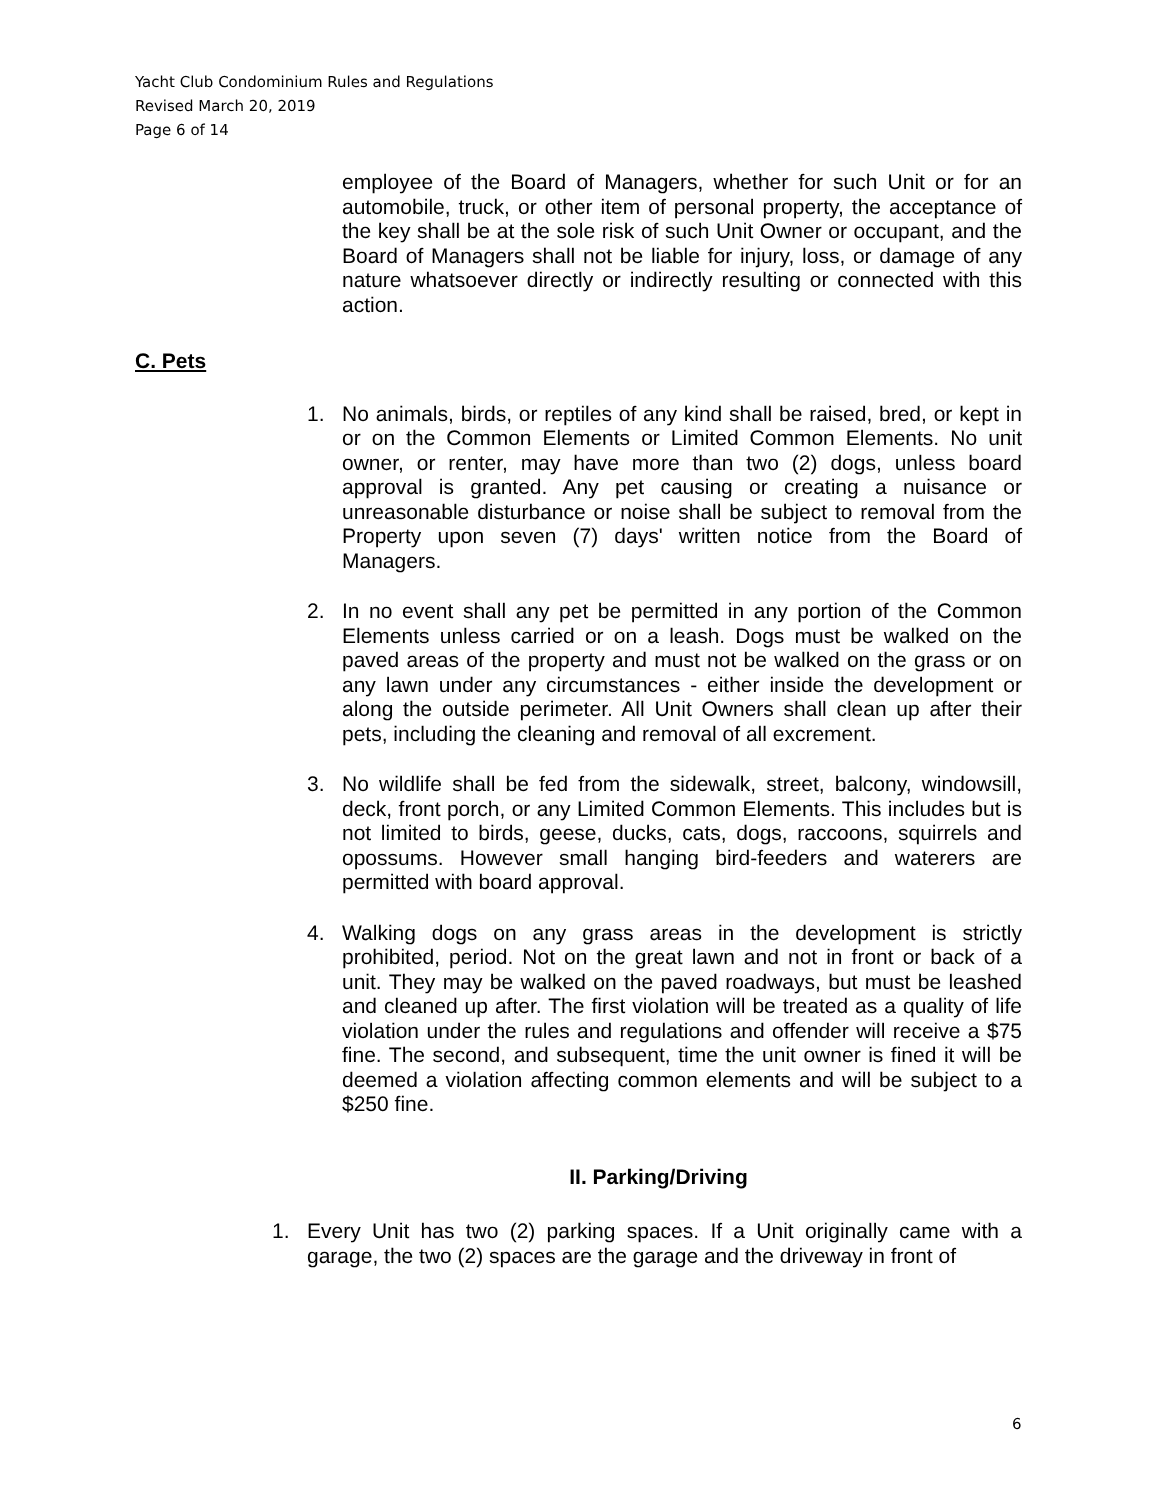Yacht Club Condominium Rules and Regulations
Revised March 20, 2019
Page 6 of 14
employee of the Board of Managers, whether for such Unit or for an automobile, truck, or other item of personal property, the acceptance of the key shall be at the sole risk of such Unit Owner or occupant, and the Board of Managers shall not be liable for injury, loss, or damage of any nature whatsoever directly or indirectly resulting or connected with this action.
C. Pets
1. No animals, birds, or reptiles of any kind shall be raised, bred, or kept in or on the Common Elements or Limited Common Elements. No unit owner, or renter, may have more than two (2) dogs, unless board approval is granted. Any pet causing or creating a nuisance or unreasonable disturbance or noise shall be subject to removal from the Property upon seven (7) days' written notice from the Board of Managers.
2. In no event shall any pet be permitted in any portion of the Common Elements unless carried or on a leash. Dogs must be walked on the paved areas of the property and must not be walked on the grass or on any lawn under any circumstances - either inside the development or along the outside perimeter. All Unit Owners shall clean up after their pets, including the cleaning and removal of all excrement.
3. No wildlife shall be fed from the sidewalk, street, balcony, windowsill, deck, front porch, or any Limited Common Elements. This includes but is not limited to birds, geese, ducks, cats, dogs, raccoons, squirrels and opossums. However small hanging bird-feeders and waterers are permitted with board approval.
4. Walking dogs on any grass areas in the development is strictly prohibited, period. Not on the great lawn and not in front or back of a unit. They may be walked on the paved roadways, but must be leashed and cleaned up after. The first violation will be treated as a quality of life violation under the rules and regulations and offender will receive a $75 fine. The second, and subsequent, time the unit owner is fined it will be deemed a violation affecting common elements and will be subject to a $250 fine.
II. Parking/Driving
1. Every Unit has two (2) parking spaces. If a Unit originally came with a garage, the two (2) spaces are the garage and the driveway in front of
6